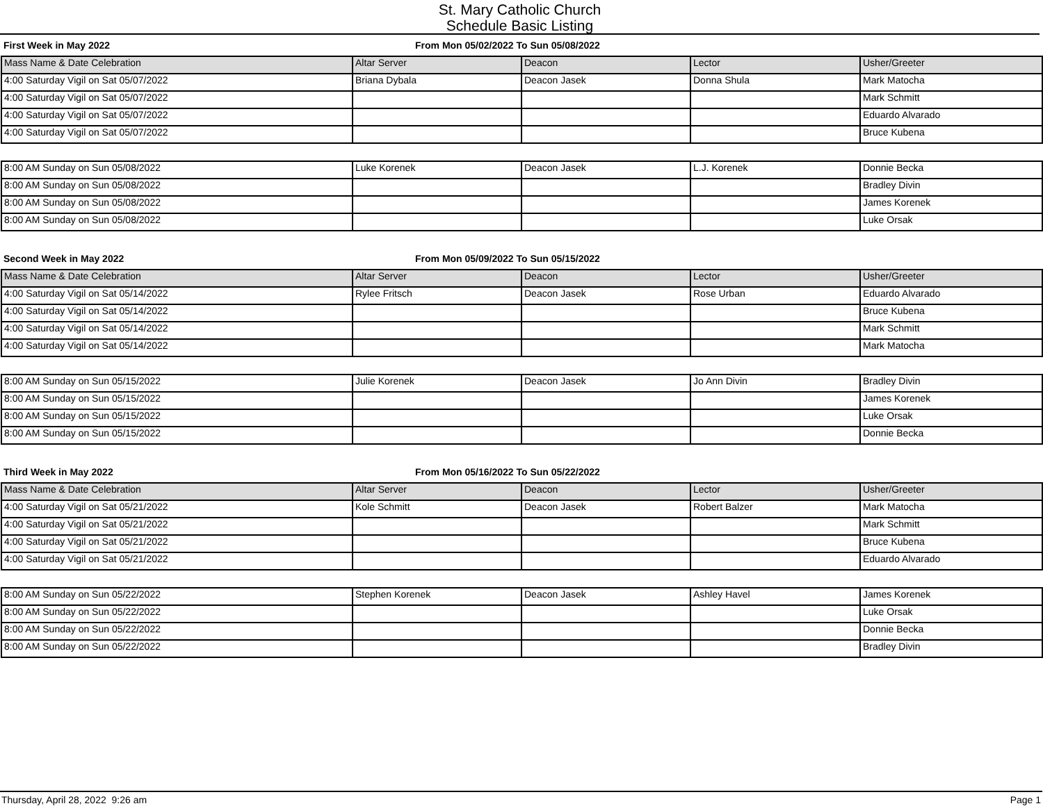St. Mary Catholic Church
Schedule Basic Listing
First Week in May 2022 From Mon 05/02/2022 To Sun 05/08/2022
| Mass Name & Date Celebration | Altar Server | Deacon | Lector | Usher/Greeter |
| --- | --- | --- | --- | --- |
| 4:00 Saturday Vigil on Sat 05/07/2022 | Briana Dybala | Deacon Jasek | Donna Shula | Mark Matocha |
| 4:00 Saturday Vigil on Sat 05/07/2022 | | | | Mark Schmitt |
| 4:00 Saturday Vigil on Sat 05/07/2022 | | | | Eduardo Alvarado |
| 4:00 Saturday Vigil on Sat 05/07/2022 | | | | Bruce Kubena |
| 8:00 AM Sunday on Sun 05/08/2022 | Luke Korenek | Deacon Jasek | L.J. Korenek | Donnie Becka |
| 8:00 AM Sunday on Sun 05/08/2022 | | | | Bradley Divin |
| 8:00 AM Sunday on Sun 05/08/2022 | | | | James Korenek |
| 8:00 AM Sunday on Sun 05/08/2022 | | | | Luke Orsak |
Second Week in May 2022 From Mon 05/09/2022 To Sun 05/15/2022
| Mass Name & Date Celebration | Altar Server | Deacon | Lector | Usher/Greeter |
| --- | --- | --- | --- | --- |
| 4:00 Saturday Vigil on Sat 05/14/2022 | Rylee Fritsch | Deacon Jasek | Rose Urban | Eduardo Alvarado |
| 4:00 Saturday Vigil on Sat 05/14/2022 | | | | Bruce Kubena |
| 4:00 Saturday Vigil on Sat 05/14/2022 | | | | Mark Schmitt |
| 4:00 Saturday Vigil on Sat 05/14/2022 | | | | Mark Matocha |
| 8:00 AM Sunday on Sun 05/15/2022 | Julie Korenek | Deacon Jasek | Jo Ann Divin | Bradley Divin |
| 8:00 AM Sunday on Sun 05/15/2022 | | | | James Korenek |
| 8:00 AM Sunday on Sun 05/15/2022 | | | | Luke Orsak |
| 8:00 AM Sunday on Sun 05/15/2022 | | | | Donnie Becka |
Third Week in May 2022 From Mon 05/16/2022 To Sun 05/22/2022
| Mass Name & Date Celebration | Altar Server | Deacon | Lector | Usher/Greeter |
| --- | --- | --- | --- | --- |
| 4:00 Saturday Vigil on Sat 05/21/2022 | Kole Schmitt | Deacon Jasek | Robert Balzer | Mark Matocha |
| 4:00 Saturday Vigil on Sat 05/21/2022 | | | | Mark Schmitt |
| 4:00 Saturday Vigil on Sat 05/21/2022 | | | | Bruce Kubena |
| 4:00 Saturday Vigil on Sat 05/21/2022 | | | | Eduardo Alvarado |
| 8:00 AM Sunday on Sun 05/22/2022 | Stephen Korenek | Deacon Jasek | Ashley Havel | James Korenek |
| 8:00 AM Sunday on Sun 05/22/2022 | | | | Luke Orsak |
| 8:00 AM Sunday on Sun 05/22/2022 | | | | Donnie Becka |
| 8:00 AM Sunday on Sun 05/22/2022 | | | | Bradley Divin |
Thursday, April 28, 2022 9:26 am Page 1